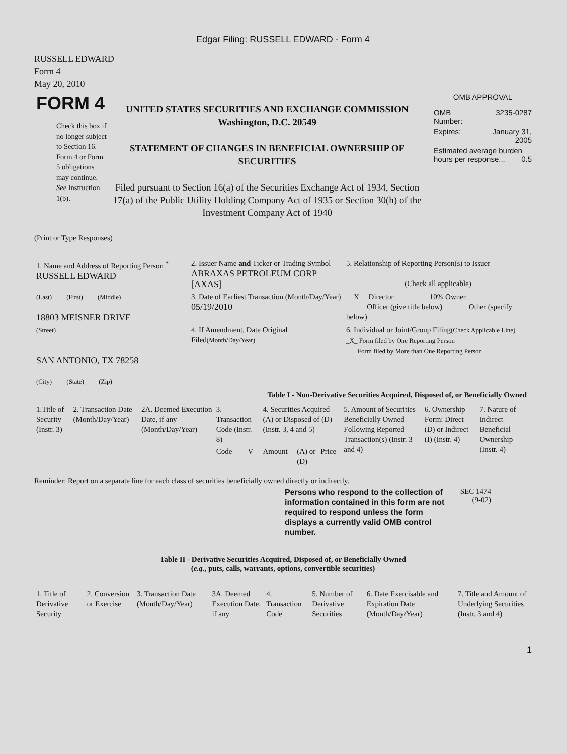Edgar Filing: RUSSELL EDWARD - Form 4
RUSSELL EDWARD
Form 4
May 20, 2010
FORM 4
Check this box if no longer subject to Section 16. Form 4 or Form 5 obligations may continue. See Instruction 1(b).
UNITED STATES SECURITIES AND EXCHANGE COMMISSION
Washington, D.C. 20549
STATEMENT OF CHANGES IN BENEFICIAL OWNERSHIP OF SECURITIES
Filed pursuant to Section 16(a) of the Securities Exchange Act of 1934, Section 17(a) of the Public Utility Holding Company Act of 1935 or Section 30(h) of the Investment Company Act of 1940
OMB APPROVAL
| OMB Number: | 3235-0287 |
| Expires: | January 31, 2005 |
| Estimated average burden hours per response... 0.5 | |
(Print or Type Responses)
| 1. Name and Address of Reporting Person <sup>*</sup> RUSSELL EDWARD | 2. Issuer Name and Ticker or Trading Symbol ABRAXAS PETROLEUM CORP [AXAS] | 5. Relationship of Reporting Person(s) to Issuer (Check all applicable) |
| (Last) (First) (Middle) 18803 MEISNER DRIVE | 3. Date of Earliest Transaction (Month/Day/Year) 05/19/2010 | __X__ Director _____ 10% Owner _____ Officer (give title below) _____ Other (specify below) |
| (Street) SAN ANTONIO, TX 78258 (City) (State) (Zip) | 4. If Amendment, Date Original Filed (Month/Day/Year) | 6. Individual or Joint/Group Filing (Check Applicable Line) _X_ Form filed by One Reporting Person ___ Form filed by More than One Reporting Person |
Table I - Non-Derivative Securities Acquired, Disposed of, or Beneficially Owned
| 1.Title of Security (Instr. 3) | 2. Transaction Date (Month/Day/Year) | 2A. Deemed Execution Date, if any (Month/Day/Year) | 3. Transaction Code (Instr. 8) | | 4. Securities Acquired (A) or Disposed of (D) (Instr. 3, 4 and 5) | | | 5. Amount of Securities Beneficially Owned Following Reported Transaction(s) (Instr. 3 and 4) | 6. Ownership Form: Direct (D) or Indirect (I) (Instr. 4) | 7. Nature of Indirect Beneficial Ownership (Instr. 4) |
| --- | --- | --- | --- | --- | --- | --- | --- | --- | --- | --- |
| | | | Code | V | Amount | (A) or (D) | Price | | | |
Reminder: Report on a separate line for each class of securities beneficially owned directly or indirectly.
Persons who respond to the collection of information contained in this form are not required to respond unless the form displays a currently valid OMB control number.
SEC 1474 (9-02)
Table II - Derivative Securities Acquired, Disposed of, or Beneficially Owned
(e.g., puts, calls, warrants, options, convertible securities)
| 1. Title of Derivative Security | 2. Conversion or Exercise | 3. Transaction Date (Month/Day/Year) | 3A. Deemed Execution Date, if any | 4. Transaction Code | 5. Number of Derivative Securities | 6. Date Exercisable and Expiration Date (Month/Day/Year) | 7. Title and Amount of Underlying Securities (Instr. 3 and 4) |
| --- | --- | --- | --- | --- | --- | --- | --- |
1